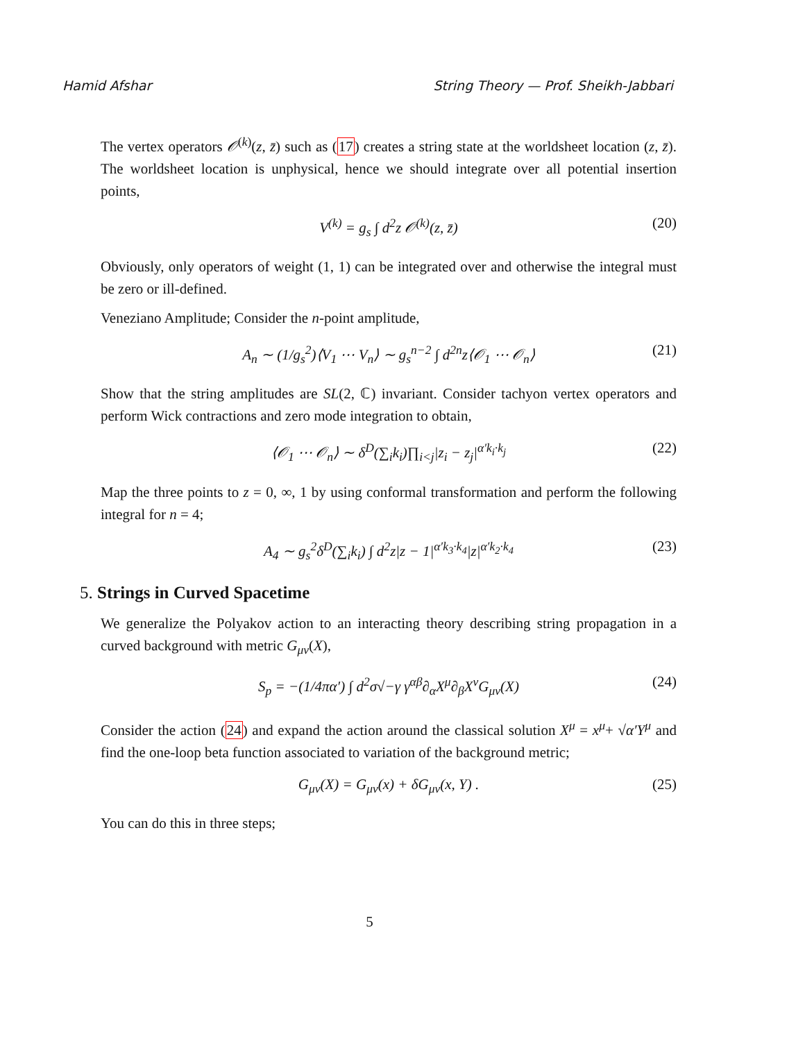Hamid Afshar String Theory — Prof. Sheikh-Jabbari
The vertex operators 𝒪<sup>(k)</sup>(z, z̄) such as (17) creates a string state at the worldsheet location (z, z̄). The worldsheet location is unphysical, hence we should integrate over all potential insertion points,
V<sup>(k)</sup> = g<sub>s</sub> ∫ d<sup>2</sup>z 𝒪<sup>(k)</sup>(z, z̄) (20)
Obviously, only operators of weight (1, 1) can be integrated over and otherwise the integral must be zero or ill-defined.
Veneziano Amplitude; Consider the n-point amplitude,
A<sub>n</sub> ∼ (1/g<sub>s</sub><sup>2</sup>)⟨V<sub>1</sub> ⋯ V<sub>n</sub>⟩ ∼ g<sub>s</sub><sup>n−2</sup> ∫ d<sup>2n</sup>z⟨𝒪<sub>1</sub> ⋯ 𝒪<sub>n</sub>⟩ (21)
Show that the string amplitudes are SL(2, ℂ) invariant. Consider tachyon vertex operators and perform Wick contractions and zero mode integration to obtain,
⟨𝒪<sub>1</sub> ⋯ 𝒪<sub>n</sub>⟩ ∼ δ<sup>D</sup>(∑<sub>i</sub>k<sub>i</sub>)∏<sub>i<j</sub>|z<sub>i</sub> − z<sub>j</sub>|<sup>α′k<sub>i</sub>·k<sub>j</sub></sup> (22)
Map the three points to z = 0, ∞, 1 by using conformal transformation and perform the following integral for n = 4;
A<sub>4</sub> ∼ g<sub>s</sub><sup>2</sup>δ<sup>D</sup>(∑<sub>i</sub>k<sub>i</sub>) ∫ d<sup>2</sup>z|z − 1|<sup>α′k<sub>3</sub>·k<sub>4</sub></sup>|z|<sup>α′k<sub>2</sub>·k<sub>4</sub></sup> (23)
5. Strings in Curved Spacetime
We generalize the Polyakov action to an interacting theory describing string propagation in a curved background with metric G<sub>μν</sub>(X),
S<sub>p</sub> = −(1/4πα′) ∫ d<sup>2</sup>σ√−γ γ<sup>αβ</sup>∂<sub>α</sub>X<sup>μ</sup>∂<sub>β</sub>X<sup>ν</sup>G<sub>μν</sub>(X) (24)
Consider the action (24) and expand the action around the classical solution X<sup>μ</sup> = x<sup>μ</sup>+ √α′Y<sup>μ</sup> and find the one-loop beta function associated to variation of the background metric;
G<sub>μν</sub>(X) = G<sub>μν</sub>(x) + δG<sub>μν</sub>(x, Y) . (25)
You can do this in three steps;
5